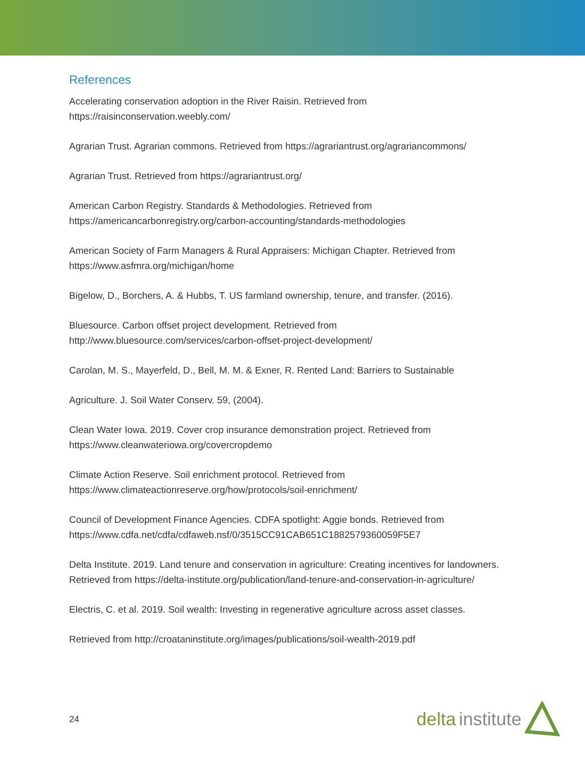References
Accelerating conservation adoption in the River Raisin. Retrieved from https://raisinconservation.weebly.com/
Agrarian Trust. Agrarian commons. Retrieved from https://agrariantrust.org/agrariancommons/
Agrarian Trust. Retrieved from https://agrariantrust.org/
American Carbon Registry. Standards & Methodologies. Retrieved from https://americancarbonregistry.org/carbon-accounting/standards-methodologies
American Society of Farm Managers & Rural Appraisers: Michigan Chapter. Retrieved from https://www.asfmra.org/michigan/home
Bigelow, D., Borchers, A. & Hubbs, T. US farmland ownership, tenure, and transfer. (2016).
Bluesource. Carbon offset project development. Retrieved from http://www.bluesource.com/services/carbon-offset-project-development/
Carolan, M. S., Mayerfeld, D., Bell, M. M. & Exner, R. Rented Land: Barriers to Sustainable
Agriculture. J. Soil Water Conserv. 59, (2004).
Clean Water Iowa. 2019. Cover crop insurance demonstration project. Retrieved from https://www.cleanwateriowa.org/covercropdemo
Climate Action Reserve. Soil enrichment protocol. Retrieved from https://www.climateactionreserve.org/how/protocols/soil-enrichment/
Council of Development Finance Agencies. CDFA spotlight: Aggie bonds. Retrieved from https://www.cdfa.net/cdfa/cdfaweb.nsf/0/3515CC91CAB651C1882579360059F5E7
Delta Institute. 2019. Land tenure and conservation in agriculture: Creating incentives for landowners. Retrieved from https://delta-institute.org/publication/land-tenure-and-conservation-in-agriculture/
Electris, C. et al. 2019. Soil wealth: Investing in regenerative agriculture across asset classes.
Retrieved from http://croataninstitute.org/images/publications/soil-wealth-2019.pdf
24
delta institute